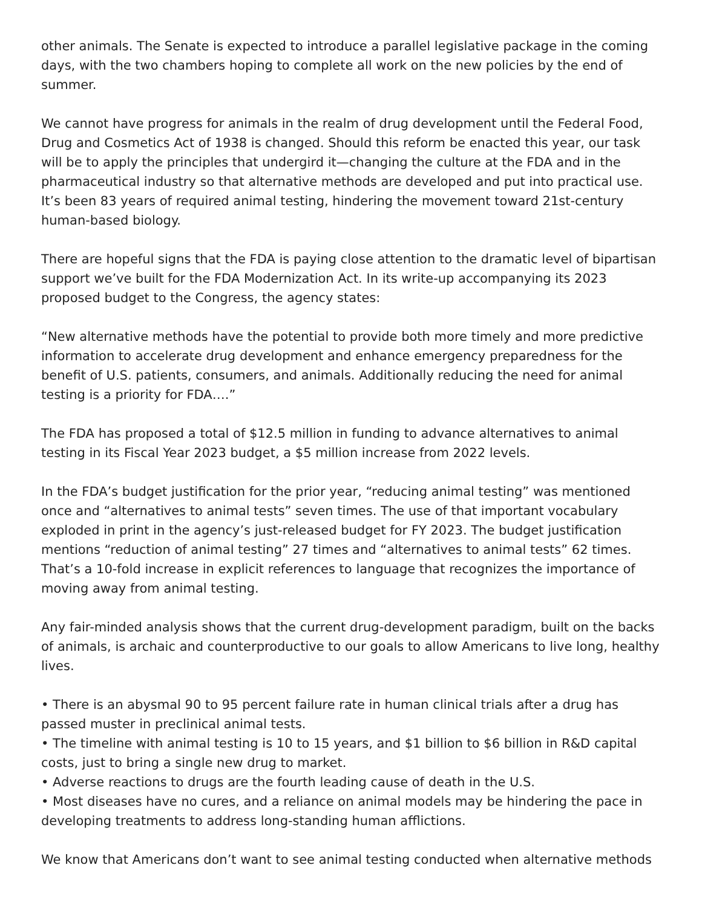other animals. The Senate is expected to introduce a parallel legislative package in the coming days, with the two chambers hoping to complete all work on the new policies by the end of summer.
We cannot have progress for animals in the realm of drug development until the Federal Food, Drug and Cosmetics Act of 1938 is changed. Should this reform be enacted this year, our task will be to apply the principles that undergird it—changing the culture at the FDA and in the pharmaceutical industry so that alternative methods are developed and put into practical use. It’s been 83 years of required animal testing, hindering the movement toward 21st-century human-based biology.
There are hopeful signs that the FDA is paying close attention to the dramatic level of bipartisan support we’ve built for the FDA Modernization Act. In its write-up accompanying its 2023 proposed budget to the Congress, the agency states:
“New alternative methods have the potential to provide both more timely and more predictive information to accelerate drug development and enhance emergency preparedness for the benefit of U.S. patients, consumers, and animals. Additionally reducing the need for animal testing is a priority for FDA….”
The FDA has proposed a total of $12.5 million in funding to advance alternatives to animal testing in its Fiscal Year 2023 budget, a $5 million increase from 2022 levels.
In the FDA’s budget justification for the prior year, “reducing animal testing” was mentioned once and “alternatives to animal tests” seven times. The use of that important vocabulary exploded in print in the agency’s just-released budget for FY 2023. The budget justification mentions “reduction of animal testing” 27 times and “alternatives to animal tests” 62 times. That’s a 10-fold increase in explicit references to language that recognizes the importance of moving away from animal testing.
Any fair-minded analysis shows that the current drug-development paradigm, built on the backs of animals, is archaic and counterproductive to our goals to allow Americans to live long, healthy lives.
• There is an abysmal 90 to 95 percent failure rate in human clinical trials after a drug has passed muster in preclinical animal tests.
• The timeline with animal testing is 10 to 15 years, and $1 billion to $6 billion in R&D capital costs, just to bring a single new drug to market.
• Adverse reactions to drugs are the fourth leading cause of death in the U.S.
• Most diseases have no cures, and a reliance on animal models may be hindering the pace in developing treatments to address long-standing human afflictions.
We know that Americans don’t want to see animal testing conducted when alternative methods